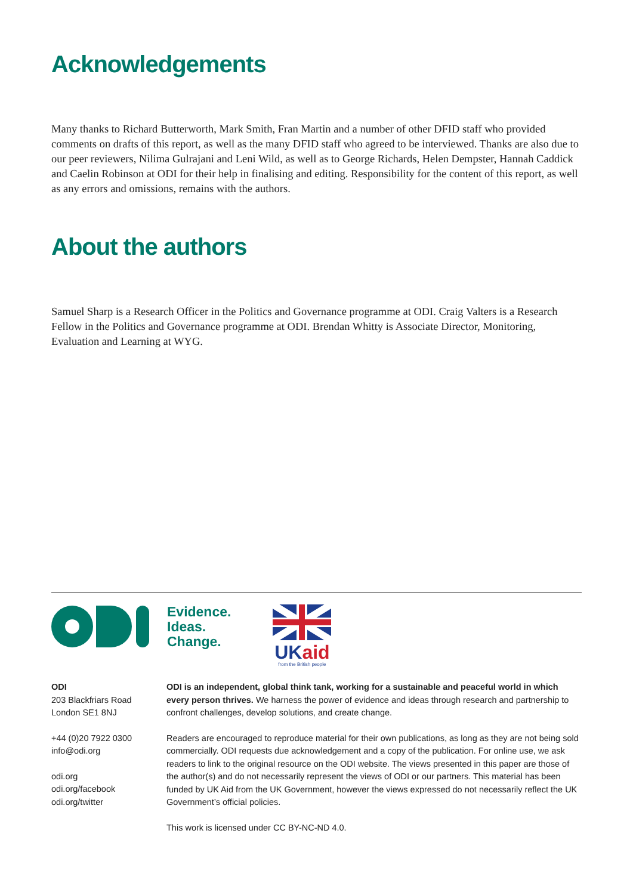Acknowledgements
Many thanks to Richard Butterworth, Mark Smith, Fran Martin and a number of other DFID staff who provided comments on drafts of this report, as well as the many DFID staff who agreed to be interviewed. Thanks are also due to our peer reviewers, Nilima Gulrajani and Leni Wild, as well as to George Richards, Helen Dempster, Hannah Caddick and Caelin Robinson at ODI for their help in finalising and editing. Responsibility for the content of this report, as well as any errors and omissions, remains with the authors.
About the authors
Samuel Sharp is a Research Officer in the Politics and Governance programme at ODI. Craig Valters is a Research Fellow in the Politics and Governance programme at ODI. Brendan Whitty is Associate Director, Monitoring, Evaluation and Learning at WYG.
Evidence.
Ideas.
Change.
UKaid
from the British people
ODI
203 Blackfriars Road
London SE1 8NJ
+44 (0)20 7922 0300
info@odi.org
odi.org
odi.org/facebook
odi.org/twitter
ODI is an independent, global think tank, working for a sustainable and peaceful world in which every person thrives. We harness the power of evidence and ideas through research and partnership to confront challenges, develop solutions, and create change.
Readers are encouraged to reproduce material for their own publications, as long as they are not being sold commercially. ODI requests due acknowledgement and a copy of the publication. For online use, we ask readers to link to the original resource on the ODI website. The views presented in this paper are those of the author(s) and do not necessarily represent the views of ODI or our partners. This material has been funded by UK Aid from the UK Government, however the views expressed do not necessarily reflect the UK Government’s official policies.
This work is licensed under CC BY-NC-ND 4.0.